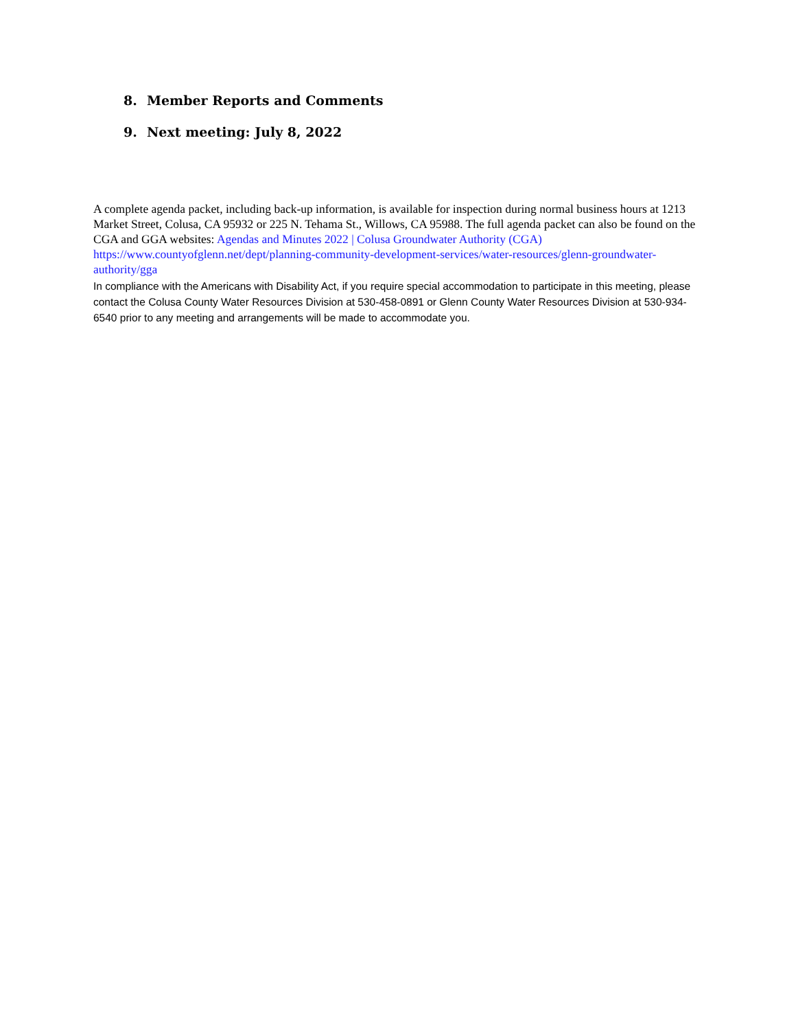8. Member Reports and Comments
9. Next meeting: July 8, 2022
A complete agenda packet, including back-up information, is available for inspection during normal business hours at 1213 Market Street, Colusa, CA 95932 or 225 N. Tehama St., Willows, CA 95988. The full agenda packet can also be found on the CGA and GGA websites: Agendas and Minutes 2022 | Colusa Groundwater Authority (CGA)
https://www.countyofglenn.net/dept/planning-community-development-services/water-resources/glenn-groundwater-authority/gga
In compliance with the Americans with Disability Act, if you require special accommodation to participate in this meeting, please contact the Colusa County Water Resources Division at 530-458-0891 or Glenn County Water Resources Division at 530-934-6540 prior to any meeting and arrangements will be made to accommodate you.